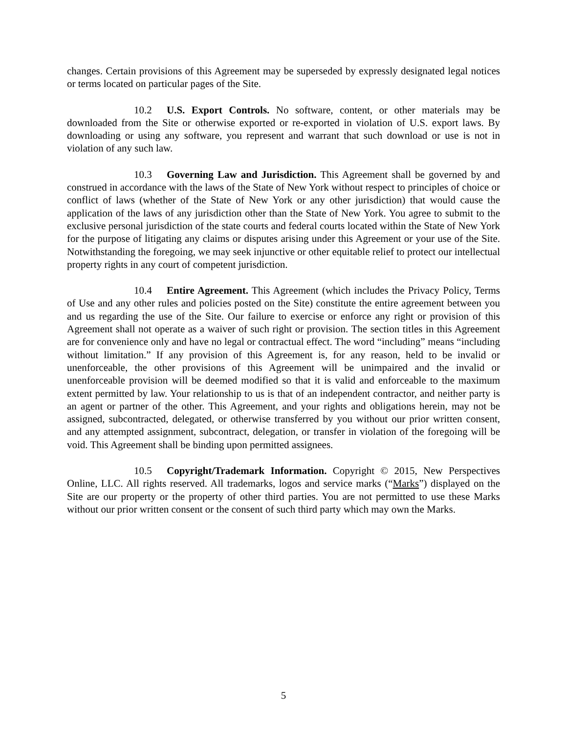changes. Certain provisions of this Agreement may be superseded by expressly designated legal notices or terms located on particular pages of the Site.
10.2 U.S. Export Controls. No software, content, or other materials may be downloaded from the Site or otherwise exported or re-exported in violation of U.S. export laws. By downloading or using any software, you represent and warrant that such download or use is not in violation of any such law.
10.3 Governing Law and Jurisdiction. This Agreement shall be governed by and construed in accordance with the laws of the State of New York without respect to principles of choice or conflict of laws (whether of the State of New York or any other jurisdiction) that would cause the application of the laws of any jurisdiction other than the State of New York. You agree to submit to the exclusive personal jurisdiction of the state courts and federal courts located within the State of New York for the purpose of litigating any claims or disputes arising under this Agreement or your use of the Site. Notwithstanding the foregoing, we may seek injunctive or other equitable relief to protect our intellectual property rights in any court of competent jurisdiction.
10.4 Entire Agreement. This Agreement (which includes the Privacy Policy, Terms of Use and any other rules and policies posted on the Site) constitute the entire agreement between you and us regarding the use of the Site. Our failure to exercise or enforce any right or provision of this Agreement shall not operate as a waiver of such right or provision. The section titles in this Agreement are for convenience only and have no legal or contractual effect. The word “including” means “including without limitation.” If any provision of this Agreement is, for any reason, held to be invalid or unenforceable, the other provisions of this Agreement will be unimpaired and the invalid or unenforceable provision will be deemed modified so that it is valid and enforceable to the maximum extent permitted by law. Your relationship to us is that of an independent contractor, and neither party is an agent or partner of the other. This Agreement, and your rights and obligations herein, may not be assigned, subcontracted, delegated, or otherwise transferred by you without our prior written consent, and any attempted assignment, subcontract, delegation, or transfer in violation of the foregoing will be void. This Agreement shall be binding upon permitted assignees.
10.5 Copyright/Trademark Information. Copyright © 2015, New Perspectives Online, LLC. All rights reserved. All trademarks, logos and service marks (“Marks”) displayed on the Site are our property or the property of other third parties. You are not permitted to use these Marks without our prior written consent or the consent of such third party which may own the Marks.
5